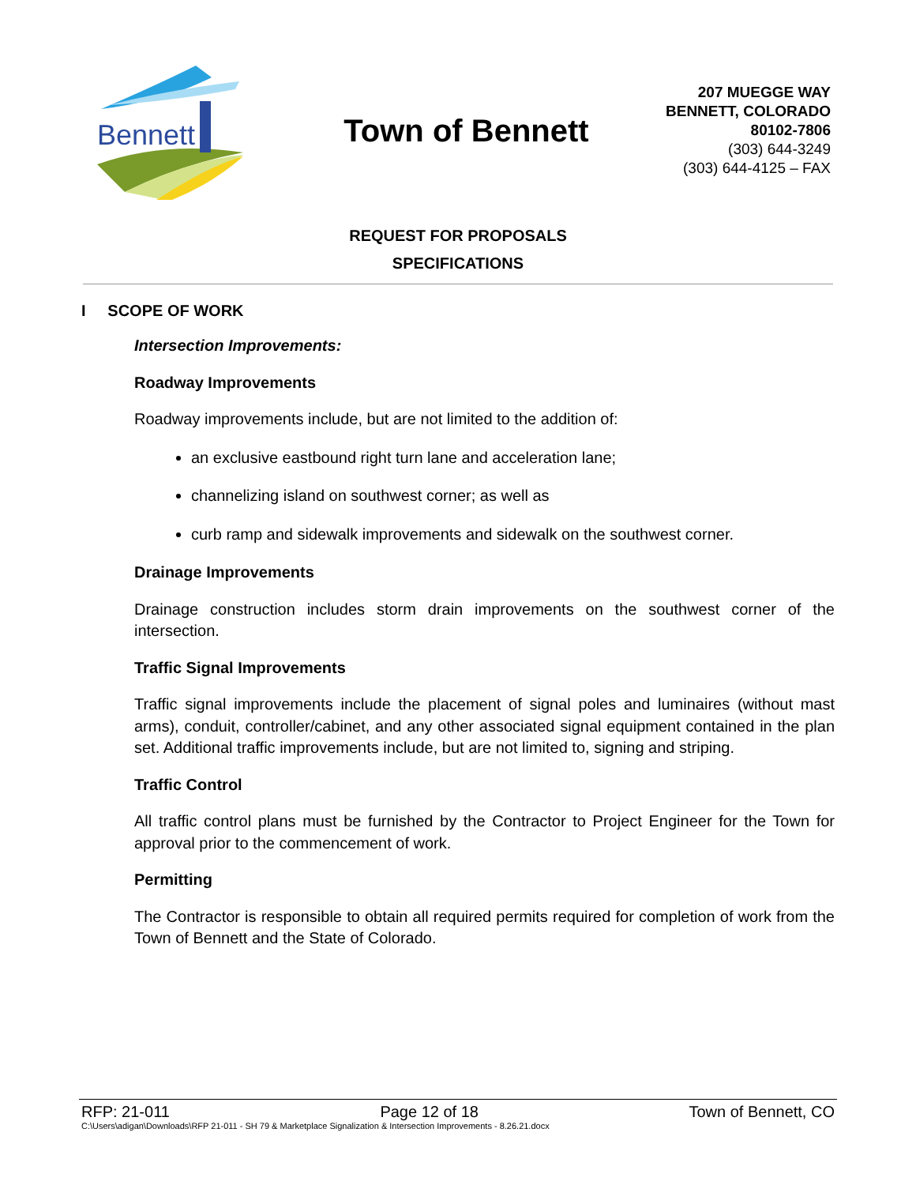Bennett
Town of Bennett
207 MUEGGE WAY
BENNETT, COLORADO
80102-7806
(303) 644-3249
(303) 644-4125 – FAX
REQUEST FOR PROPOSALS
SPECIFICATIONS
I SCOPE OF WORK
Intersection Improvements:
Roadway Improvements
Roadway improvements include, but are not limited to the addition of:
an exclusive eastbound right turn lane and acceleration lane;
channelizing island on southwest corner; as well as
curb ramp and sidewalk improvements and sidewalk on the southwest corner.
Drainage Improvements
Drainage construction includes storm drain improvements on the southwest corner of the intersection.
Traffic Signal Improvements
Traffic signal improvements include the placement of signal poles and luminaires (without mast arms), conduit, controller/cabinet, and any other associated signal equipment contained in the plan set. Additional traffic improvements include, but are not limited to, signing and striping.
Traffic Control
All traffic control plans must be furnished by the Contractor to Project Engineer for the Town for approval prior to the commencement of work.
Permitting
The Contractor is responsible to obtain all required permits required for completion of work from the Town of Bennett and the State of Colorado.
RFP: 21-011 Page 12 of 18 Town of Bennett, CO
C:\Users\adigan\Downloads\RFP 21-011 - SH 79 & Marketplace Signalization & Intersection Improvements - 8.26.21.docx